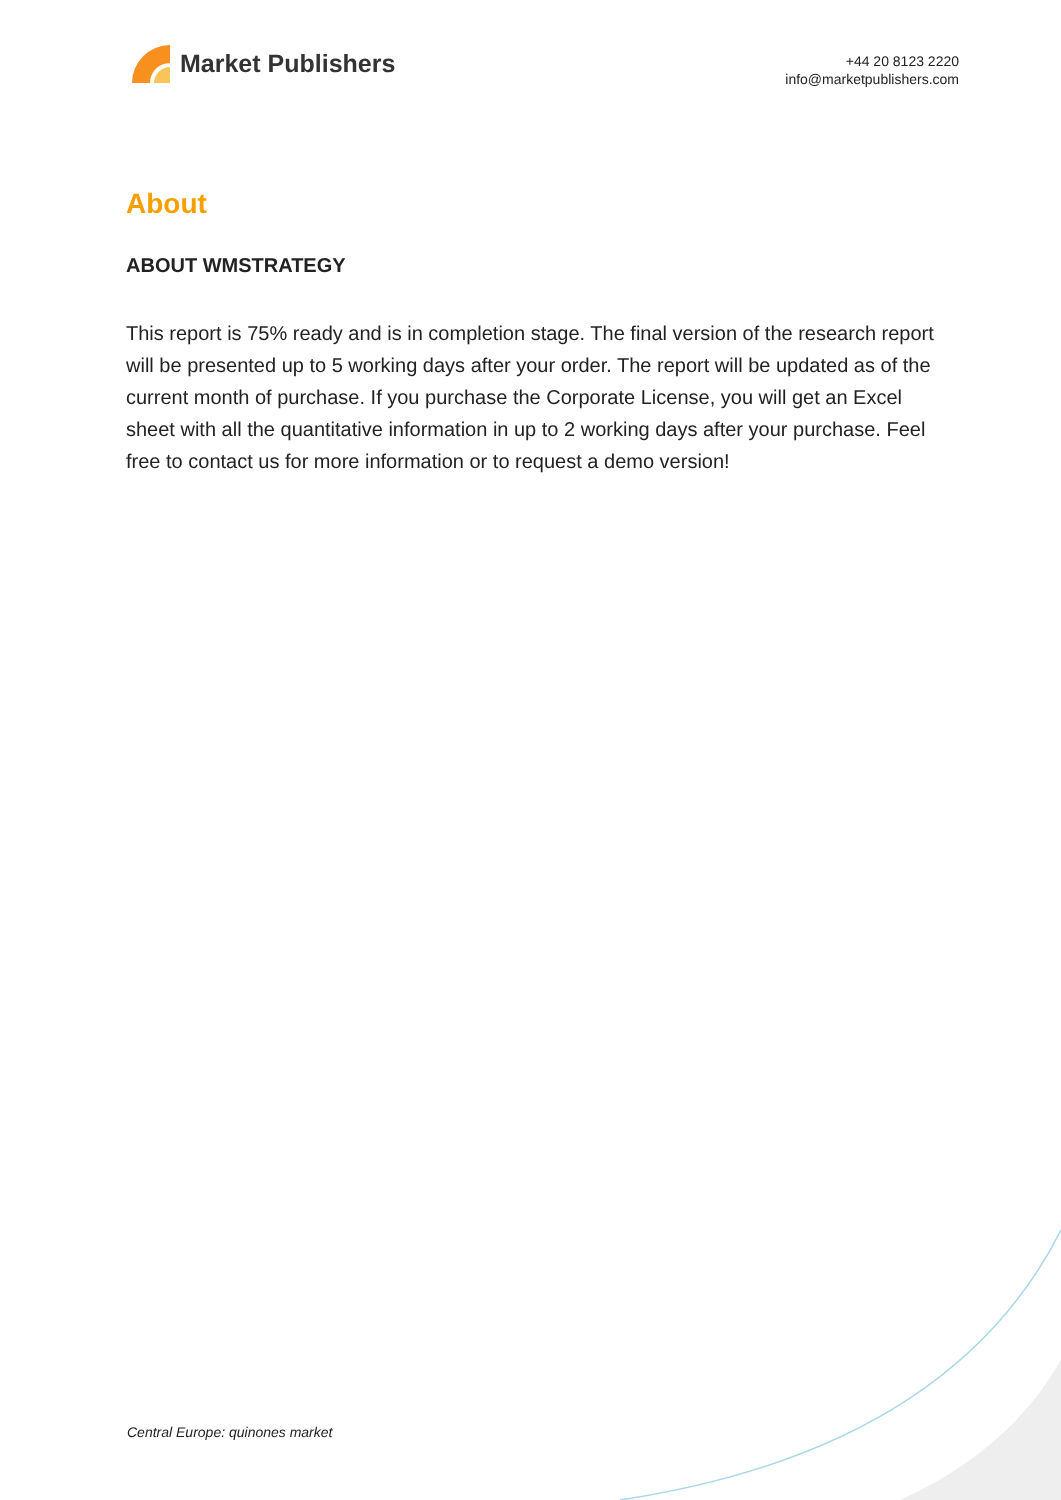Market Publishers
+44 20 8123 2220
info@marketpublishers.com
About
ABOUT WMSTRATEGY
This report is 75% ready and is in completion stage. The final version of the research report will be presented up to 5 working days after your order. The report will be updated as of the current month of purchase. If you purchase the Corporate License, you will get an Excel sheet with all the quantitative information in up to 2 working days after your purchase. Feel free to contact us for more information or to request a demo version!
Central Europe: quinones market